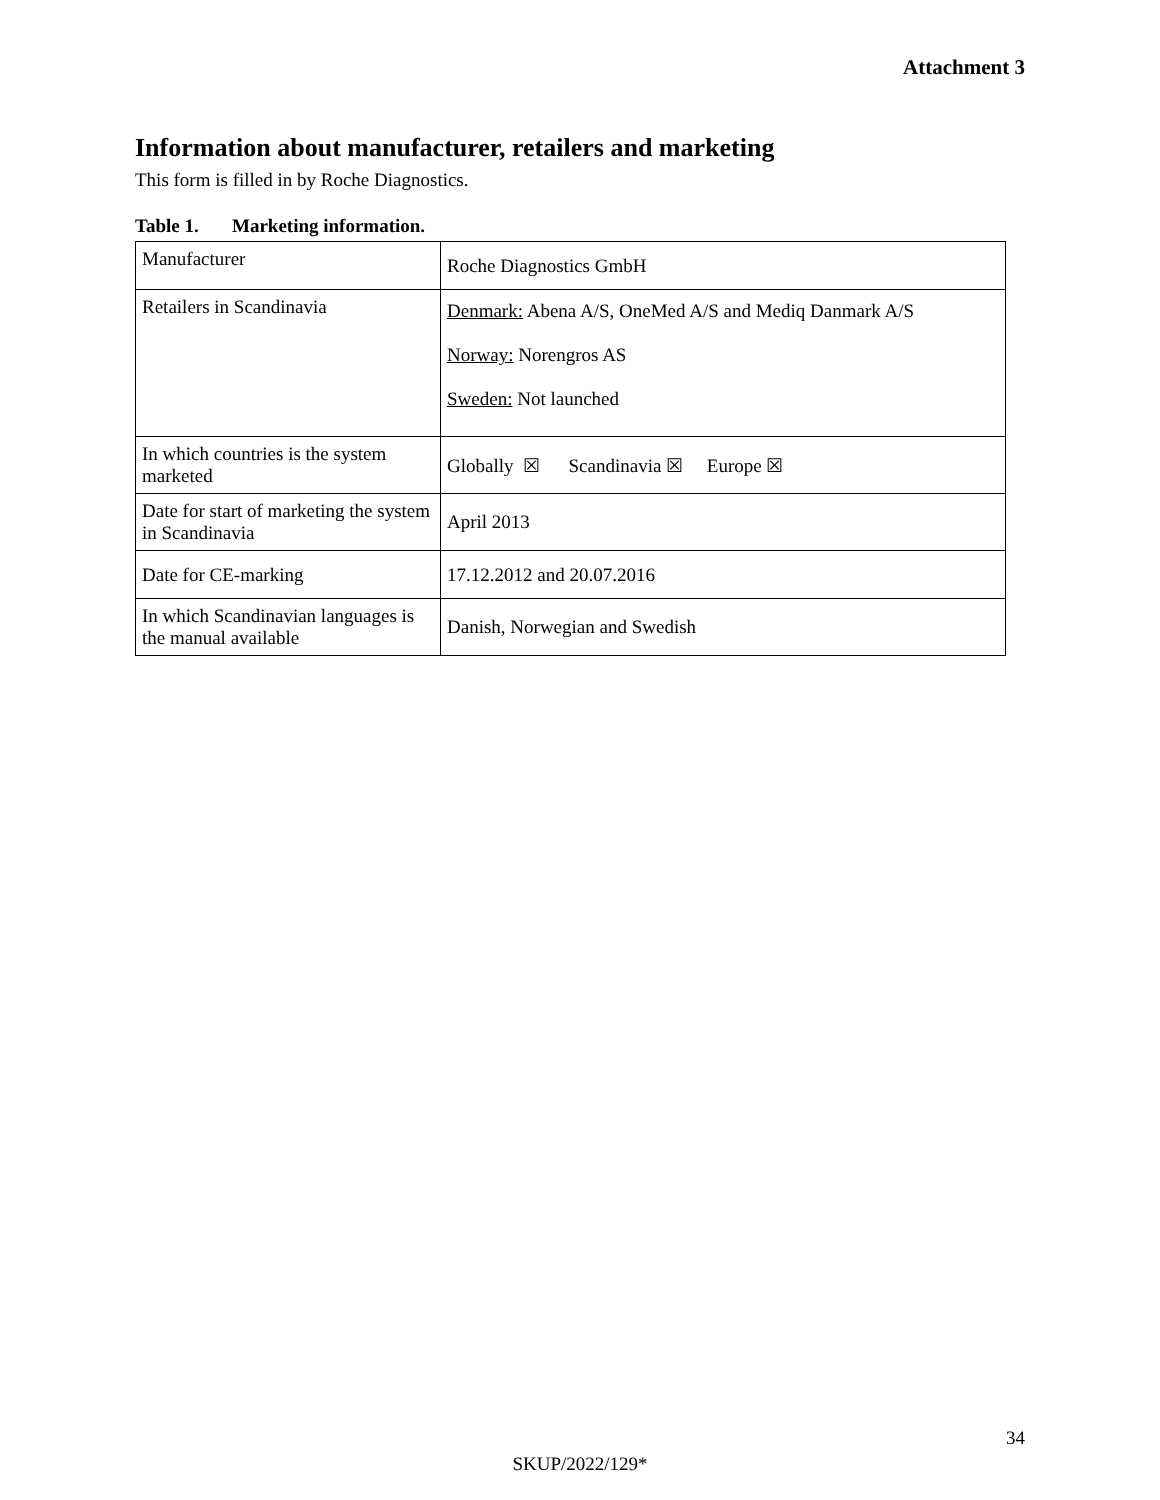Attachment 3
Information about manufacturer, retailers and marketing
This form is filled in by Roche Diagnostics.
Table 1. Marketing information.
| Manufacturer | Roche Diagnostics GmbH |
| Retailers in Scandinavia | Denmark: Abena A/S, OneMed A/S and Mediq Danmark A/S Norway: Norengros AS Sweden: Not launched |
| In which countries is the system marketed | Globally ☒ Scandinavia ☒ Europe ☒ |
| Date for start of marketing the system in Scandinavia | April 2013 |
| Date for CE-marking | 17.12.2012 and 20.07.2016 |
| In which Scandinavian languages is the manual available | Danish, Norwegian and Swedish |
34
SKUP/2022/129*